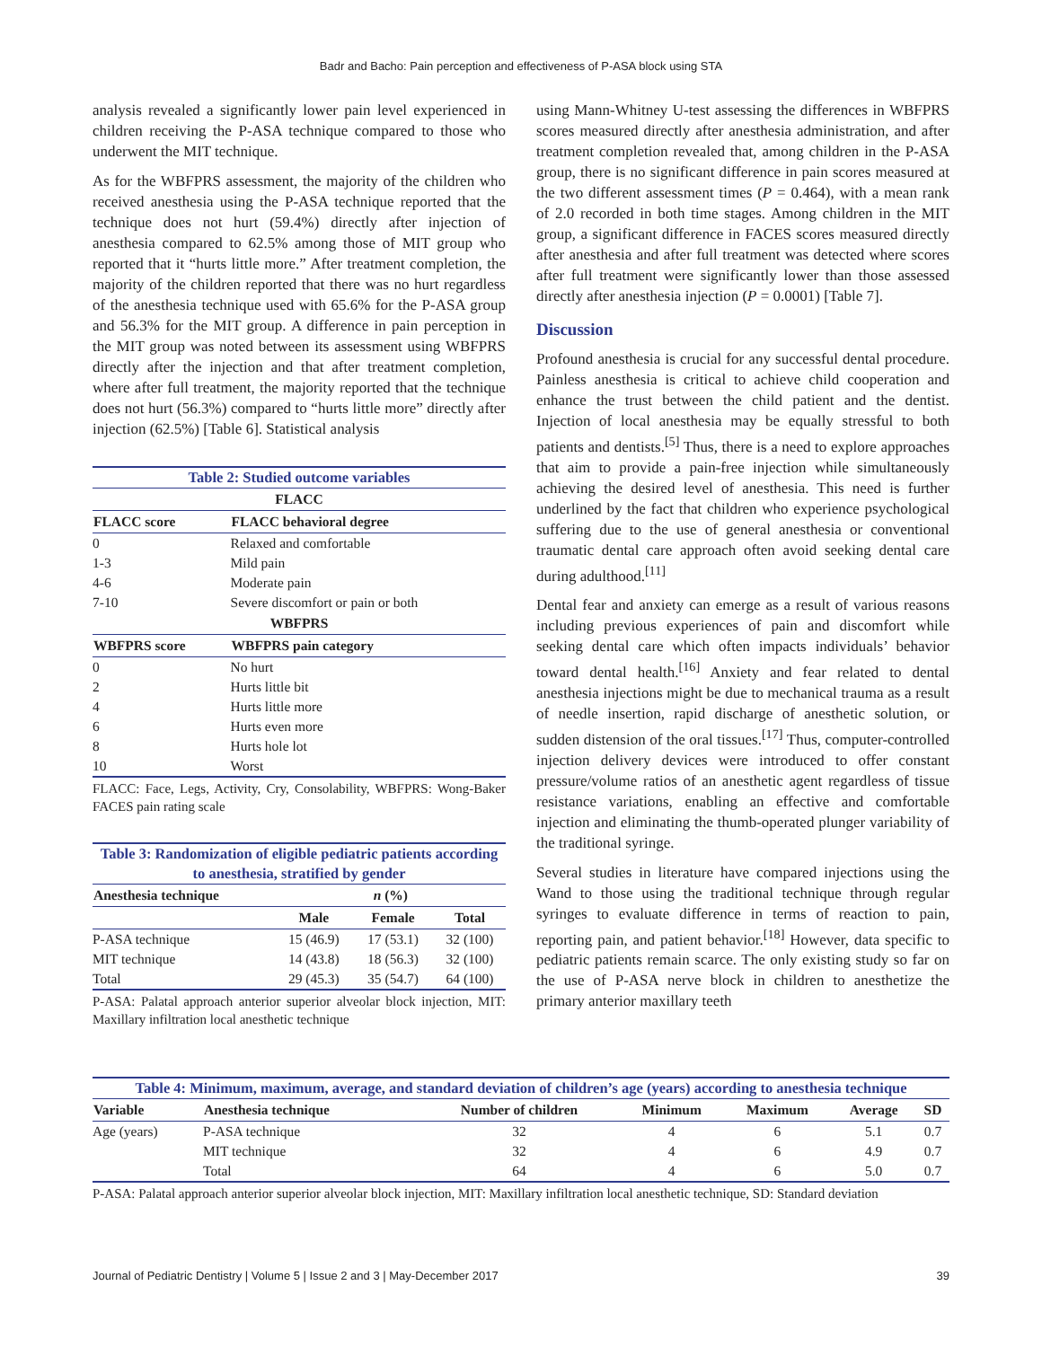Badr and Bacho: Pain perception and effectiveness of P-ASA block using STA
analysis revealed a significantly lower pain level experienced in children receiving the P-ASA technique compared to those who underwent the MIT technique.
As for the WBFPRS assessment, the majority of the children who received anesthesia using the P-ASA technique reported that the technique does not hurt (59.4%) directly after injection of anesthesia compared to 62.5% among those of MIT group who reported that it “hurts little more.” After treatment completion, the majority of the children reported that there was no hurt regardless of the anesthesia technique used with 65.6% for the P-ASA group and 56.3% for the MIT group. A difference in pain perception in the MIT group was noted between its assessment using WBFPRS directly after the injection and that after treatment completion, where after full treatment, the majority reported that the technique does not hurt (56.3%) compared to “hurts little more” directly after injection (62.5%) [Table 6]. Statistical analysis
| Table 2: Studied outcome variables | |
| FLACC | |
| FLACC score | FLACC behavioral degree |
| 0 | Relaxed and comfortable |
| 1-3 | Mild pain |
| 4-6 | Moderate pain |
| 7-10 | Severe discomfort or pain or both |
| WBFPRS | |
| WBFPRS score | WBFPRS pain category |
| 0 | No hurt |
| 2 | Hurts little bit |
| 4 | Hurts little more |
| 6 | Hurts even more |
| 8 | Hurts hole lot |
| 10 | Worst |
FLACC: Face, Legs, Activity, Cry, Consolability, WBFPRS: Wong-Baker FACES pain rating scale
| Table 3: Randomization of eligible pediatric patients according to anesthesia, stratified by gender | | | |
| Anesthesia technique | n (%) | | |
| | Male | Female | Total |
| P-ASA technique | 15 (46.9) | 17 (53.1) | 32 (100) |
| MIT technique | 14 (43.8) | 18 (56.3) | 32 (100) |
| Total | 29 (45.3) | 35 (54.7) | 64 (100) |
P-ASA: Palatal approach anterior superior alveolar block injection, MIT: Maxillary infiltration local anesthetic technique
using Mann-Whitney U-test assessing the differences in WBFPRS scores measured directly after anesthesia administration, and after treatment completion revealed that, among children in the P-ASA group, there is no significant difference in pain scores measured at the two different assessment times (P = 0.464), with a mean rank of 2.0 recorded in both time stages. Among children in the MIT group, a significant difference in FACES scores measured directly after anesthesia and after full treatment was detected where scores after full treatment were significantly lower than those assessed directly after anesthesia injection (P = 0.0001) [Table 7].
Discussion
Profound anesthesia is crucial for any successful dental procedure. Painless anesthesia is critical to achieve child cooperation and enhance the trust between the child patient and the dentist. Injection of local anesthesia may be equally stressful to both patients and dentists.<sup>[5]</sup> Thus, there is a need to explore approaches that aim to provide a pain-free injection while simultaneously achieving the desired level of anesthesia. This need is further underlined by the fact that children who experience psychological suffering due to the use of general anesthesia or conventional traumatic dental care approach often avoid seeking dental care during adulthood.<sup>[11]</sup>
Dental fear and anxiety can emerge as a result of various reasons including previous experiences of pain and discomfort while seeking dental care which often impacts individuals’ behavior toward dental health.<sup>[16]</sup> Anxiety and fear related to dental anesthesia injections might be due to mechanical trauma as a result of needle insertion, rapid discharge of anesthetic solution, or sudden distension of the oral tissues.<sup>[17]</sup> Thus, computer-controlled injection delivery devices were introduced to offer constant pressure/volume ratios of an anesthetic agent regardless of tissue resistance variations, enabling an effective and comfortable injection and eliminating the thumb-operated plunger variability of the traditional syringe.
Several studies in literature have compared injections using the Wand to those using the traditional technique through regular syringes to evaluate difference in terms of reaction to pain, reporting pain, and patient behavior.<sup>[18]</sup> However, data specific to pediatric patients remain scarce. The only existing study so far on the use of P-ASA nerve block in children to anesthetize the primary anterior maxillary teeth
| Table 4: Minimum, maximum, average, and standard deviation of children’s age (years) according to anesthesia technique | | | | | | |
| Variable | Anesthesia technique | Number of children | Minimum | Maximum | Average | SD |
| Age (years) | P-ASA technique | 32 | 4 | 6 | 5.1 | 0.7 |
| | MIT technique | 32 | 4 | 6 | 4.9 | 0.7 |
| | Total | 64 | 4 | 6 | 5.0 | 0.7 |
P-ASA: Palatal approach anterior superior alveolar block injection, MIT: Maxillary infiltration local anesthetic technique, SD: Standard deviation
Journal of Pediatric Dentistry | Volume 5 | Issue 2 and 3 | May-December 2017 39